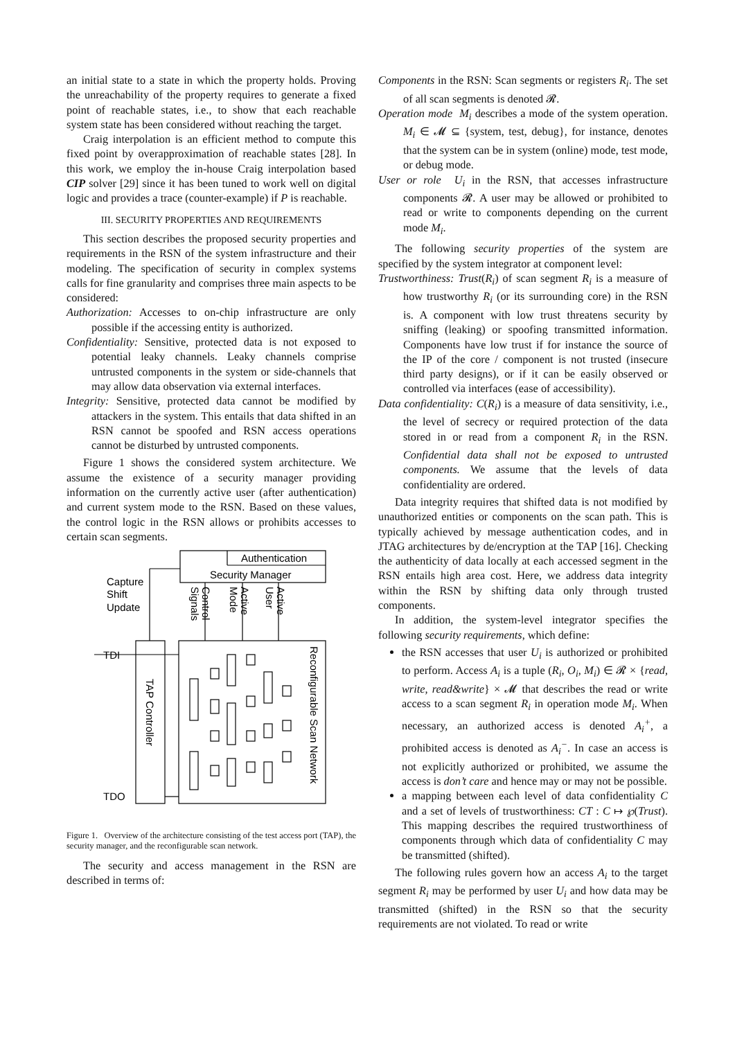an initial state to a state in which the property holds. Proving the unreachability of the property requires to generate a fixed point of reachable states, i.e., to show that each reachable system state has been considered without reaching the target.
Craig interpolation is an efficient method to compute this fixed point by overapproximation of reachable states [28]. In this work, we employ the in-house Craig interpolation based CIP solver [29] since it has been tuned to work well on digital logic and provides a trace (counter-example) if P is reachable.
III. SECURITY PROPERTIES AND REQUIREMENTS
This section describes the proposed security properties and requirements in the RSN of the system infrastructure and their modeling. The specification of security in complex systems calls for fine granularity and comprises three main aspects to be considered:
Authorization: Accesses to on-chip infrastructure are only possible if the accessing entity is authorized.
Confidentiality: Sensitive, protected data is not exposed to potential leaky channels. Leaky channels comprise untrusted components in the system or side-channels that may allow data observation via external interfaces.
Integrity: Sensitive, protected data cannot be modified by attackers in the system. This entails that data shifted in an RSN cannot be spoofed and RSN access operations cannot be disturbed by untrusted components.
Figure 1 shows the considered system architecture. We assume the existence of a security manager providing information on the currently active user (after authentication) and current system mode to the RSN. Based on these values, the control logic in the RSN allows or prohibits accesses to certain scan segments.
Capture
Shift
Update
Authentication
Security Manager
TDI
TDO
TAP Controller
Reconfigurable Scan Network
Signals
Control
Mode
Active
User
Active
Figure 1. Overview of the architecture consisting of the test access port (TAP), the security manager, and the reconfigurable scan network.
The security and access management in the RSN are described in terms of:
Components in the RSN: Scan segments or registers R<sub>i</sub>. The set of all scan segments is denoted 𝓡.
Operation mode M<sub>i</sub> describes a mode of the system operation. M<sub>i</sub> ∈ 𝓜 ⊆ {system, test, debug}, for instance, denotes that the system can be in system (online) mode, test mode, or debug mode.
User or role U<sub>i</sub> in the RSN, that accesses infrastructure components 𝓡. A user may be allowed or prohibited to read or write to components depending on the current mode M<sub>i</sub>.
The following security properties of the system are specified by the system integrator at component level:
Trustworthiness: Trust(R<sub>i</sub>) of scan segment R<sub>i</sub> is a measure of how trustworthy R<sub>i</sub> (or its surrounding core) in the RSN is. A component with low trust threatens security by sniffing (leaking) or spoofing transmitted information. Components have low trust if for instance the source of the IP of the core / component is not trusted (insecure third party designs), or if it can be easily observed or controlled via interfaces (ease of accessibility).
Data confidentiality: C(R<sub>i</sub>) is a measure of data sensitivity, i.e., the level of secrecy or required protection of the data stored in or read from a component R<sub>i</sub> in the RSN. Confidential data shall not be exposed to untrusted components. We assume that the levels of data confidentiality are ordered.
Data integrity requires that shifted data is not modified by unauthorized entities or components on the scan path. This is typically achieved by message authentication codes, and in JTAG architectures by de/encryption at the TAP [16]. Checking the authenticity of data locally at each accessed segment in the RSN entails high area cost. Here, we address data integrity within the RSN by shifting data only through trusted components.
In addition, the system-level integrator specifies the following security requirements, which define:
the RSN accesses that user U<sub>i</sub> is authorized or prohibited to perform. Access A<sub>i</sub> is a tuple (R<sub>i</sub>, O<sub>i</sub>, M<sub>i</sub>) ∈ 𝓡 × {read, write, read&write} × 𝓜 that describes the read or write access to a scan segment R<sub>i</sub> in operation mode M<sub>i</sub>. When necessary, an authorized access is denoted A<sub>i</sub><sup>+</sup>, a prohibited access is denoted as A<sub>i</sub><sup>−</sup>. In case an access is not explicitly authorized or prohibited, we assume the access is don’t care and hence may or may not be possible.
a mapping between each level of data confidentiality C and a set of levels of trustworthiness: CT : C ↦ ℘(Trust). This mapping describes the required trustworthiness of components through which data of confidentiality C may be transmitted (shifted).
The following rules govern how an access A<sub>i</sub> to the target segment R<sub>i</sub> may be performed by user U<sub>i</sub> and how data may be transmitted (shifted) in the RSN so that the security requirements are not violated. To read or write